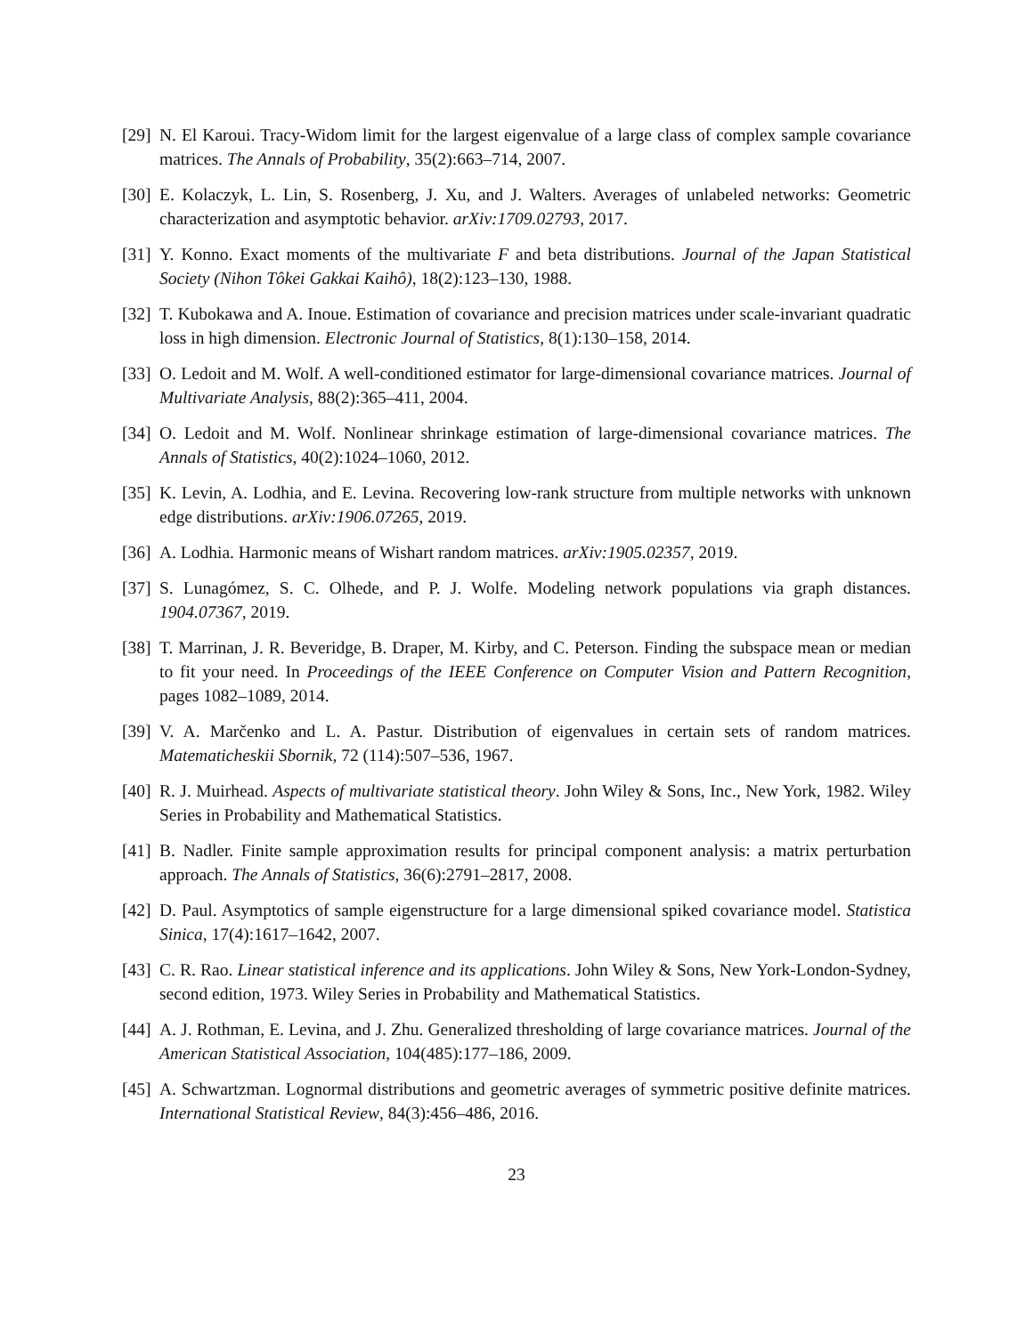[29] N. El Karoui. Tracy-Widom limit for the largest eigenvalue of a large class of complex sample covariance matrices. The Annals of Probability, 35(2):663–714, 2007.
[30] E. Kolaczyk, L. Lin, S. Rosenberg, J. Xu, and J. Walters. Averages of unlabeled networks: Geometric characterization and asymptotic behavior. arXiv:1709.02793, 2017.
[31] Y. Konno. Exact moments of the multivariate F and beta distributions. Journal of the Japan Statistical Society (Nihon Tôkei Gakkai Kaihô), 18(2):123–130, 1988.
[32] T. Kubokawa and A. Inoue. Estimation of covariance and precision matrices under scale-invariant quadratic loss in high dimension. Electronic Journal of Statistics, 8(1):130–158, 2014.
[33] O. Ledoit and M. Wolf. A well-conditioned estimator for large-dimensional covariance matrices. Journal of Multivariate Analysis, 88(2):365–411, 2004.
[34] O. Ledoit and M. Wolf. Nonlinear shrinkage estimation of large-dimensional covariance matrices. The Annals of Statistics, 40(2):1024–1060, 2012.
[35] K. Levin, A. Lodhia, and E. Levina. Recovering low-rank structure from multiple networks with unknown edge distributions. arXiv:1906.07265, 2019.
[36] A. Lodhia. Harmonic means of Wishart random matrices. arXiv:1905.02357, 2019.
[37] S. Lunagómez, S. C. Olhede, and P. J. Wolfe. Modeling network populations via graph distances. 1904.07367, 2019.
[38] T. Marrinan, J. R. Beveridge, B. Draper, M. Kirby, and C. Peterson. Finding the subspace mean or median to fit your need. In Proceedings of the IEEE Conference on Computer Vision and Pattern Recognition, pages 1082–1089, 2014.
[39] V. A. Marčenko and L. A. Pastur. Distribution of eigenvalues in certain sets of random matrices. Matematicheskii Sbornik, 72 (114):507–536, 1967.
[40] R. J. Muirhead. Aspects of multivariate statistical theory. John Wiley & Sons, Inc., New York, 1982. Wiley Series in Probability and Mathematical Statistics.
[41] B. Nadler. Finite sample approximation results for principal component analysis: a matrix perturbation approach. The Annals of Statistics, 36(6):2791–2817, 2008.
[42] D. Paul. Asymptotics of sample eigenstructure for a large dimensional spiked covariance model. Statistica Sinica, 17(4):1617–1642, 2007.
[43] C. R. Rao. Linear statistical inference and its applications. John Wiley & Sons, New York-London-Sydney, second edition, 1973. Wiley Series in Probability and Mathematical Statistics.
[44] A. J. Rothman, E. Levina, and J. Zhu. Generalized thresholding of large covariance matrices. Journal of the American Statistical Association, 104(485):177–186, 2009.
[45] A. Schwartzman. Lognormal distributions and geometric averages of symmetric positive definite matrices. International Statistical Review, 84(3):456–486, 2016.
23